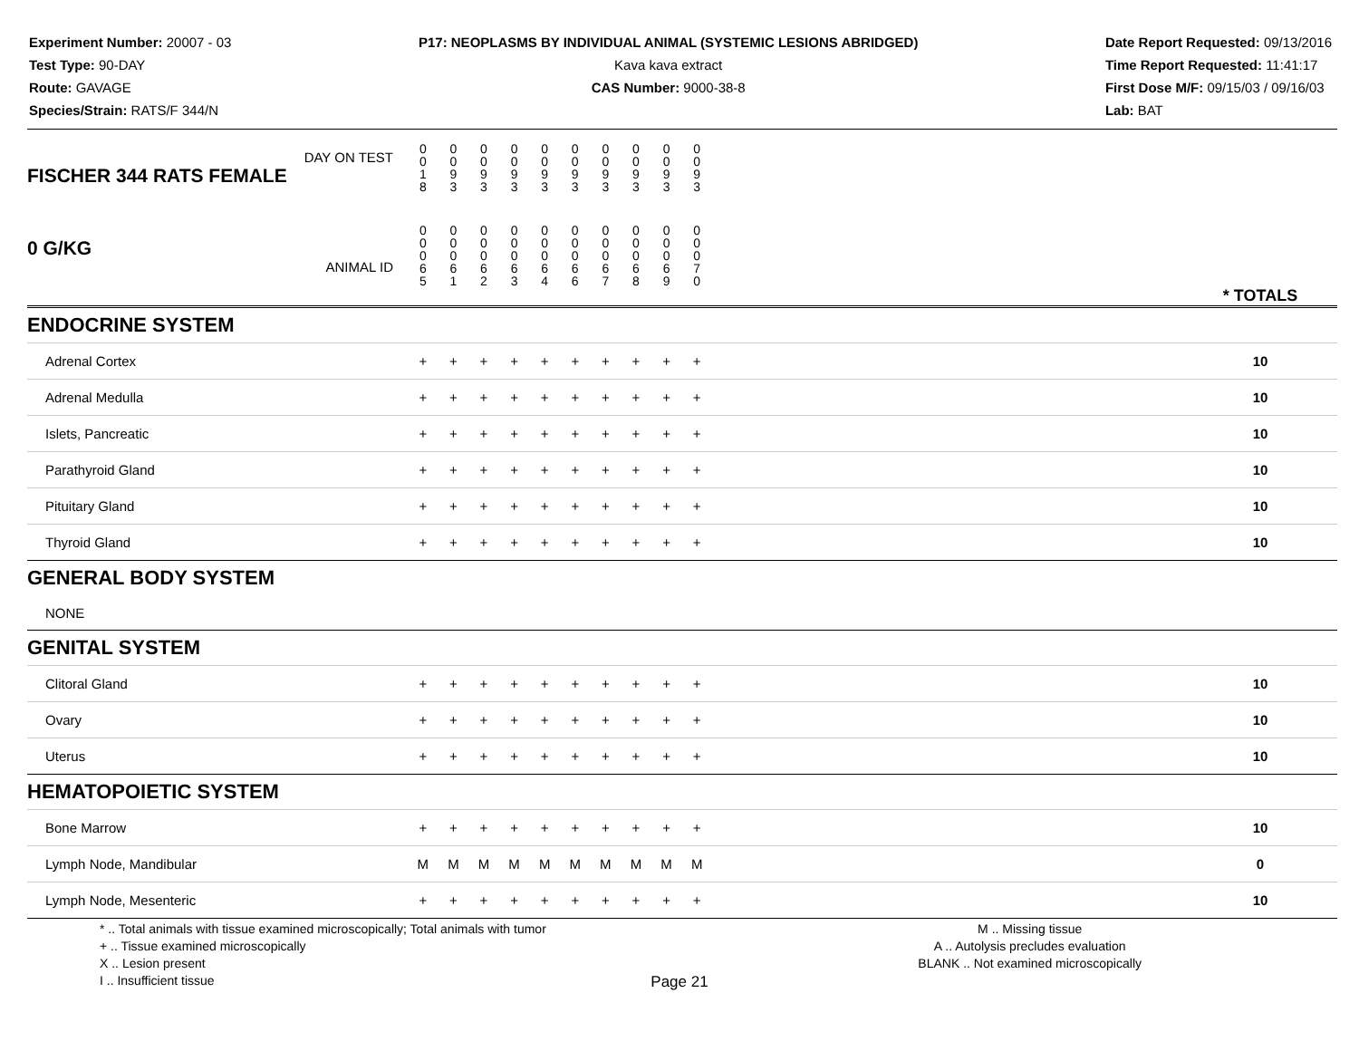Experiment Number: 20007 - 03
Test Type: 90-DAY
Route: GAVAGE
Species/Strain: RATS/F 344/N
P17: NEOPLASMS BY INDIVIDUAL ANIMAL (SYSTEMIC LESIONS ABRIDGED)
Kava kava extract
CAS Number: 9000-38-8
Date Report Requested: 09/13/2016
Time Report Requested: 11:41:17
First Dose M/F: 09/15/03 / 09/16/03
Lab: BAT
| DAY ON TEST FISCHER 344 RATS FEMALE | 0 0 1 8 | 0 0 9 3 | 0 0 9 3 | 0 0 9 3 | 0 0 9 3 | 0 0 9 3 | 0 0 9 3 | 0 0 9 3 | 0 0 9 3 | 0 0 9 3 | | |
| 0 G/KG ANIMAL ID | 0 0 0 6 5 | 0 0 0 6 1 | 0 0 0 6 2 | 0 0 0 6 3 | 0 0 0 6 4 | 0 0 0 6 6 | 0 0 0 6 7 | 0 0 0 6 8 | 0 0 0 6 9 | 0 0 0 7 0 | | * TOTALS |
| ENDOCRINE SYSTEM | | | | | | | | | | | | |
| Adrenal Cortex | + | + | + | + | + | + | + | + | + | + | | 10 |
| Adrenal Medulla | + | + | + | + | + | + | + | + | + | + | | 10 |
| Islets, Pancreatic | + | + | + | + | + | + | + | + | + | + | | 10 |
| Parathyroid Gland | + | + | + | + | + | + | + | + | + | + | | 10 |
| Pituitary Gland | + | + | + | + | + | + | + | + | + | + | | 10 |
| Thyroid Gland | + | + | + | + | + | + | + | + | + | + | | 10 |
| GENERAL BODY SYSTEM | | | | | | | | | | | | |
| NONE | | | | | | | | | | | | |
| GENITAL SYSTEM | | | | | | | | | | | | |
| Clitoral Gland | + | + | + | + | + | + | + | + | + | + | | 10 |
| Ovary | + | + | + | + | + | + | + | + | + | + | | 10 |
| Uterus | + | + | + | + | + | + | + | + | + | + | | 10 |
| HEMATOPOIETIC SYSTEM | | | | | | | | | | | | |
| Bone Marrow | + | + | + | + | + | + | + | + | + | + | | 10 |
| Lymph Node, Mandibular | M | M | M | M | M | M | M | M | M | M | | 0 |
| Lymph Node, Mesenteric | + | + | + | + | + | + | + | + | + | + | | 10 |
* .. Total animals with tissue examined microscopically; Total animals with tumor
+ .. Tissue examined microscopically
X .. Lesion present
I .. Insufficient tissue
M .. Missing tissue
A .. Autolysis precludes evaluation
BLANK .. Not examined microscopically
Page 21